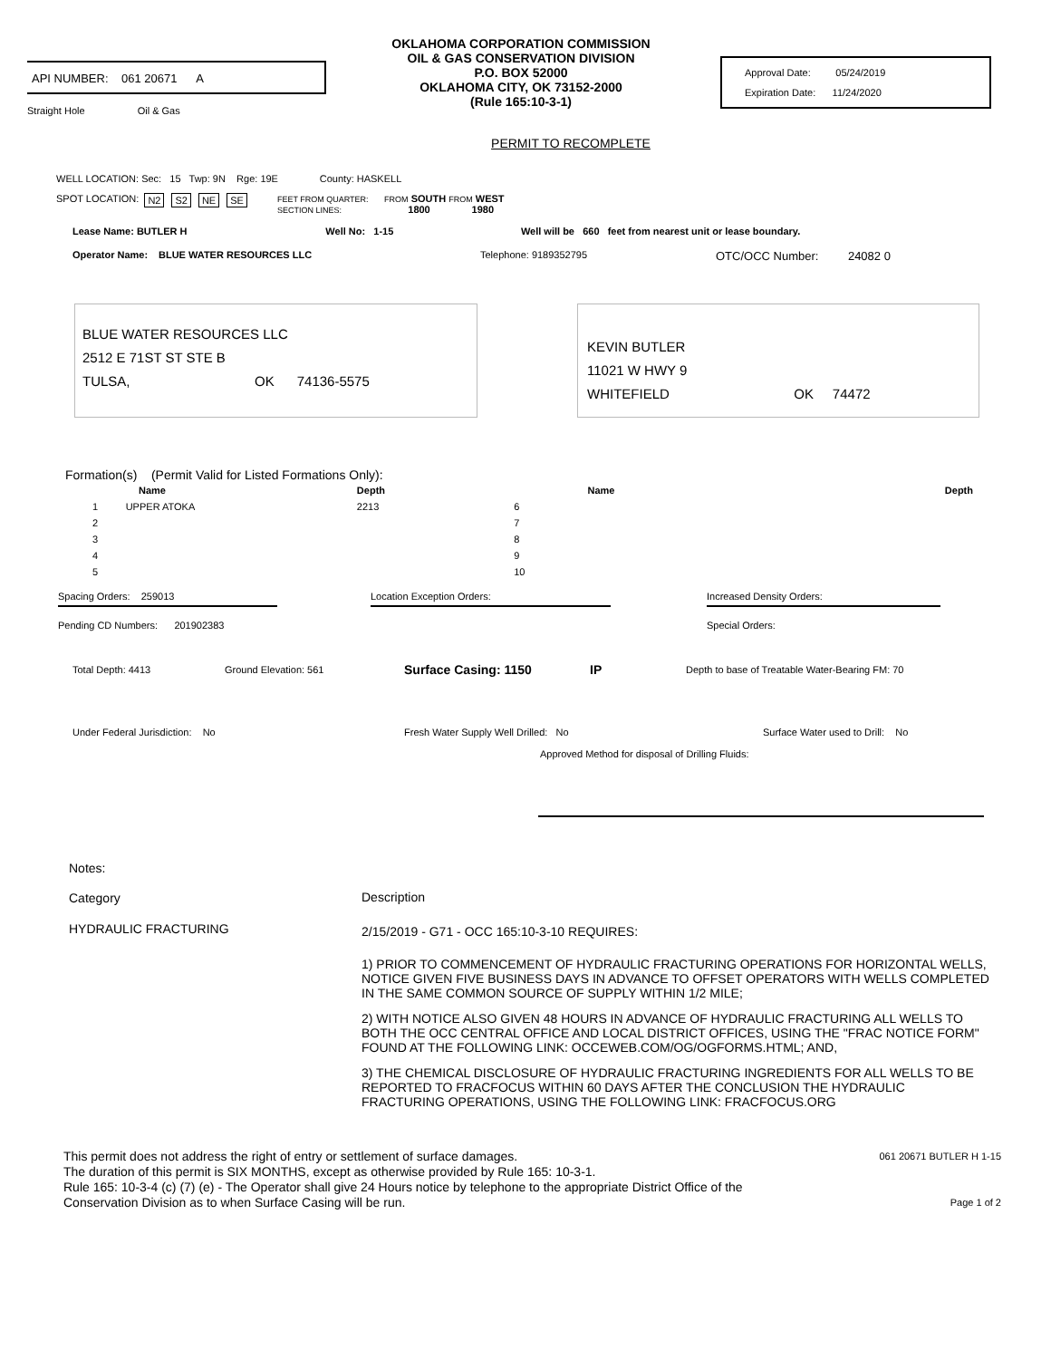API NUMBER: 061 20671 A
Straight Hole Oil & Gas
OKLAHOMA CORPORATION COMMISSION
OIL & GAS CONSERVATION DIVISION
P.O. BOX 52000
OKLAHOMA CITY, OK 73152-2000
(Rule 165:10-3-1)
Approval Date: 05/24/2019
Expiration Date: 11/24/2020
PERMIT TO RECOMPLETE
WELL LOCATION: Sec: 15 Twp: 9N Rge: 19E County: HASKELL
SPOT LOCATION: N2 S2 NE SE
FEET FROM QUARTER: FROM SOUTH FROM WEST
SECTION LINES: 1800 1980
Lease Name: BUTLER H Well No: 1-15 Well will be 660 feet from nearest unit or lease boundary.
Operator Name: BLUE WATER RESOURCES LLC Telephone: 9189352795 OTC/OCC Number: 24082 0
BLUE WATER RESOURCES LLC
2512 E 71ST ST STE B
TULSA, OK 74136-5575
KEVIN BUTLER
11021 W HWY 9
WHITEFIELD OK 74472
Formation(s) (Permit Valid for Listed Formations Only):
| Name | Depth | | Name | Depth |
| --- | --- | --- | --- | --- |
| 1 UPPER ATOKA | 2213 | 6 | | |
| 2 | | 7 | | |
| 3 | | 8 | | |
| 4 | | 9 | | |
| 5 | | 10 | | |
Spacing Orders: 259013 Location Exception Orders: Increased Density Orders:
Pending CD Numbers: 201902383 Special Orders:
Total Depth: 4413 Ground Elevation: 561 Surface Casing: 1150 IP Depth to base of Treatable Water-Bearing FM: 70
Under Federal Jurisdiction: No Fresh Water Supply Well Drilled: No Surface Water used to Drill: No
Approved Method for disposal of Drilling Fluids:
Notes:
Category
HYDRAULIC FRACTURING
Description
2/15/2019 - G71 - OCC 165:10-3-10 REQUIRES:
1) PRIOR TO COMMENCEMENT OF HYDRAULIC FRACTURING OPERATIONS FOR HORIZONTAL WELLS, NOTICE GIVEN FIVE BUSINESS DAYS IN ADVANCE TO OFFSET OPERATORS WITH WELLS COMPLETED IN THE SAME COMMON SOURCE OF SUPPLY WITHIN 1/2 MILE;
2) WITH NOTICE ALSO GIVEN 48 HOURS IN ADVANCE OF HYDRAULIC FRACTURING ALL WELLS TO BOTH THE OCC CENTRAL OFFICE AND LOCAL DISTRICT OFFICES, USING THE "FRAC NOTICE FORM" FOUND AT THE FOLLOWING LINK: OCCEWEB.COM/OG/OGFORMS.HTML; AND,
3) THE CHEMICAL DISCLOSURE OF HYDRAULIC FRACTURING INGREDIENTS FOR ALL WELLS TO BE REPORTED TO FRACFOCUS WITHIN 60 DAYS AFTER THE CONCLUSION THE HYDRAULIC FRACTURING OPERATIONS, USING THE FOLLOWING LINK: FRACFOCUS.ORG
This permit does not address the right of entry or settlement of surface damages.
The duration of this permit is SIX MONTHS, except as otherwise provided by Rule 165: 10-3-1.
Rule 165: 10-3-4 (c) (7) (e) - The Operator shall give 24 Hours notice by telephone to the appropriate District Office of the Conservation Division as to when Surface Casing will be run.
061 20671 BUTLER H 1-15
Page 1 of 2